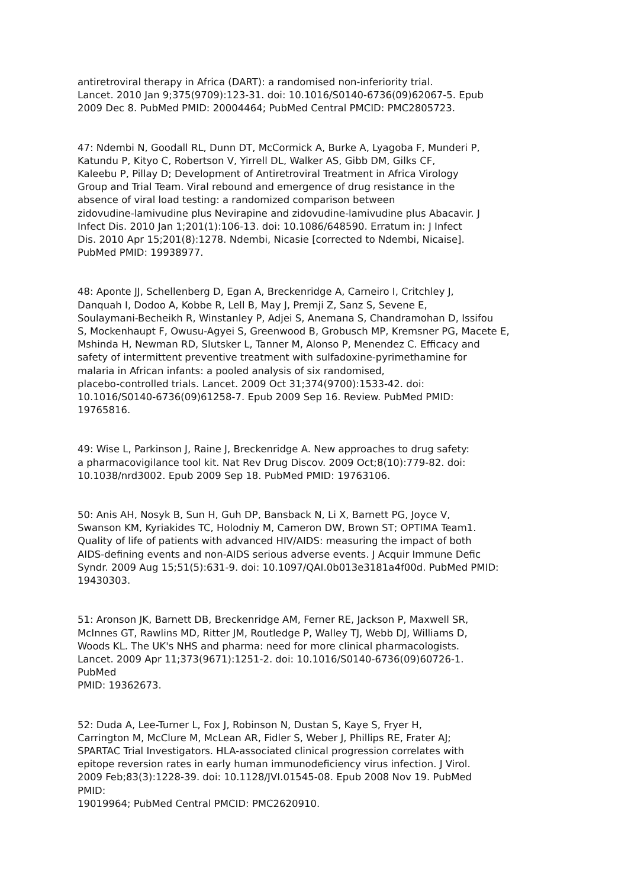antiretroviral therapy in Africa (DART): a randomised non-inferiority trial.
Lancet. 2010 Jan 9;375(9709):123-31. doi: 10.1016/S0140-6736(09)62067-5. Epub
2009 Dec 8. PubMed PMID: 20004464; PubMed Central PMCID: PMC2805723.
47: Ndembi N, Goodall RL, Dunn DT, McCormick A, Burke A, Lyagoba F, Munderi P,
Katundu P, Kityo C, Robertson V, Yirrell DL, Walker AS, Gibb DM, Gilks CF,
Kaleebu P, Pillay D; Development of Antiretroviral Treatment in Africa Virology
Group and Trial Team. Viral rebound and emergence of drug resistance in the
absence of viral load testing: a randomized comparison between
zidovudine-lamivudine plus Nevirapine and zidovudine-lamivudine plus Abacavir. J
Infect Dis. 2010 Jan 1;201(1):106-13. doi: 10.1086/648590. Erratum in: J Infect
Dis. 2010 Apr 15;201(8):1278. Ndembi, Nicasie [corrected to Ndembi, Nicaise].
PubMed PMID: 19938977.
48: Aponte JJ, Schellenberg D, Egan A, Breckenridge A, Carneiro I, Critchley J,
Danquah I, Dodoo A, Kobbe R, Lell B, May J, Premji Z, Sanz S, Sevene E,
Soulaymani-Becheikh R, Winstanley P, Adjei S, Anemana S, Chandramohan D, Issifou
S, Mockenhaupt F, Owusu-Agyei S, Greenwood B, Grobusch MP, Kremsner PG, Macete E,
Mshinda H, Newman RD, Slutsker L, Tanner M, Alonso P, Menendez C. Efficacy and
safety of intermittent preventive treatment with sulfadoxine-pyrimethamine for
malaria in African infants: a pooled analysis of six randomised,
placebo-controlled trials. Lancet. 2009 Oct 31;374(9700):1533-42. doi:
10.1016/S0140-6736(09)61258-7. Epub 2009 Sep 16. Review. PubMed PMID:
19765816.
49: Wise L, Parkinson J, Raine J, Breckenridge A. New approaches to drug safety:
a pharmacovigilance tool kit. Nat Rev Drug Discov. 2009 Oct;8(10):779-82. doi:
10.1038/nrd3002. Epub 2009 Sep 18. PubMed PMID: 19763106.
50: Anis AH, Nosyk B, Sun H, Guh DP, Bansback N, Li X, Barnett PG, Joyce V,
Swanson KM, Kyriakides TC, Holodniy M, Cameron DW, Brown ST; OPTIMA Team1.
Quality of life of patients with advanced HIV/AIDS: measuring the impact of both
AIDS-defining events and non-AIDS serious adverse events. J Acquir Immune Defic
Syndr. 2009 Aug 15;51(5):631-9. doi: 10.1097/QAI.0b013e3181a4f00d. PubMed PMID:
19430303.
51: Aronson JK, Barnett DB, Breckenridge AM, Ferner RE, Jackson P, Maxwell SR,
McInnes GT, Rawlins MD, Ritter JM, Routledge P, Walley TJ, Webb DJ, Williams D,
Woods KL. The UK's NHS and pharma: need for more clinical pharmacologists.
Lancet. 2009 Apr 11;373(9671):1251-2. doi: 10.1016/S0140-6736(09)60726-1.
PubMed
PMID: 19362673.
52: Duda A, Lee-Turner L, Fox J, Robinson N, Dustan S, Kaye S, Fryer H,
Carrington M, McClure M, McLean AR, Fidler S, Weber J, Phillips RE, Frater AJ;
SPARTAC Trial Investigators. HLA-associated clinical progression correlates with
epitope reversion rates in early human immunodeficiency virus infection. J Virol.
2009 Feb;83(3):1228-39. doi: 10.1128/JVI.01545-08. Epub 2008 Nov 19. PubMed
PMID:
19019964; PubMed Central PMCID: PMC2620910.